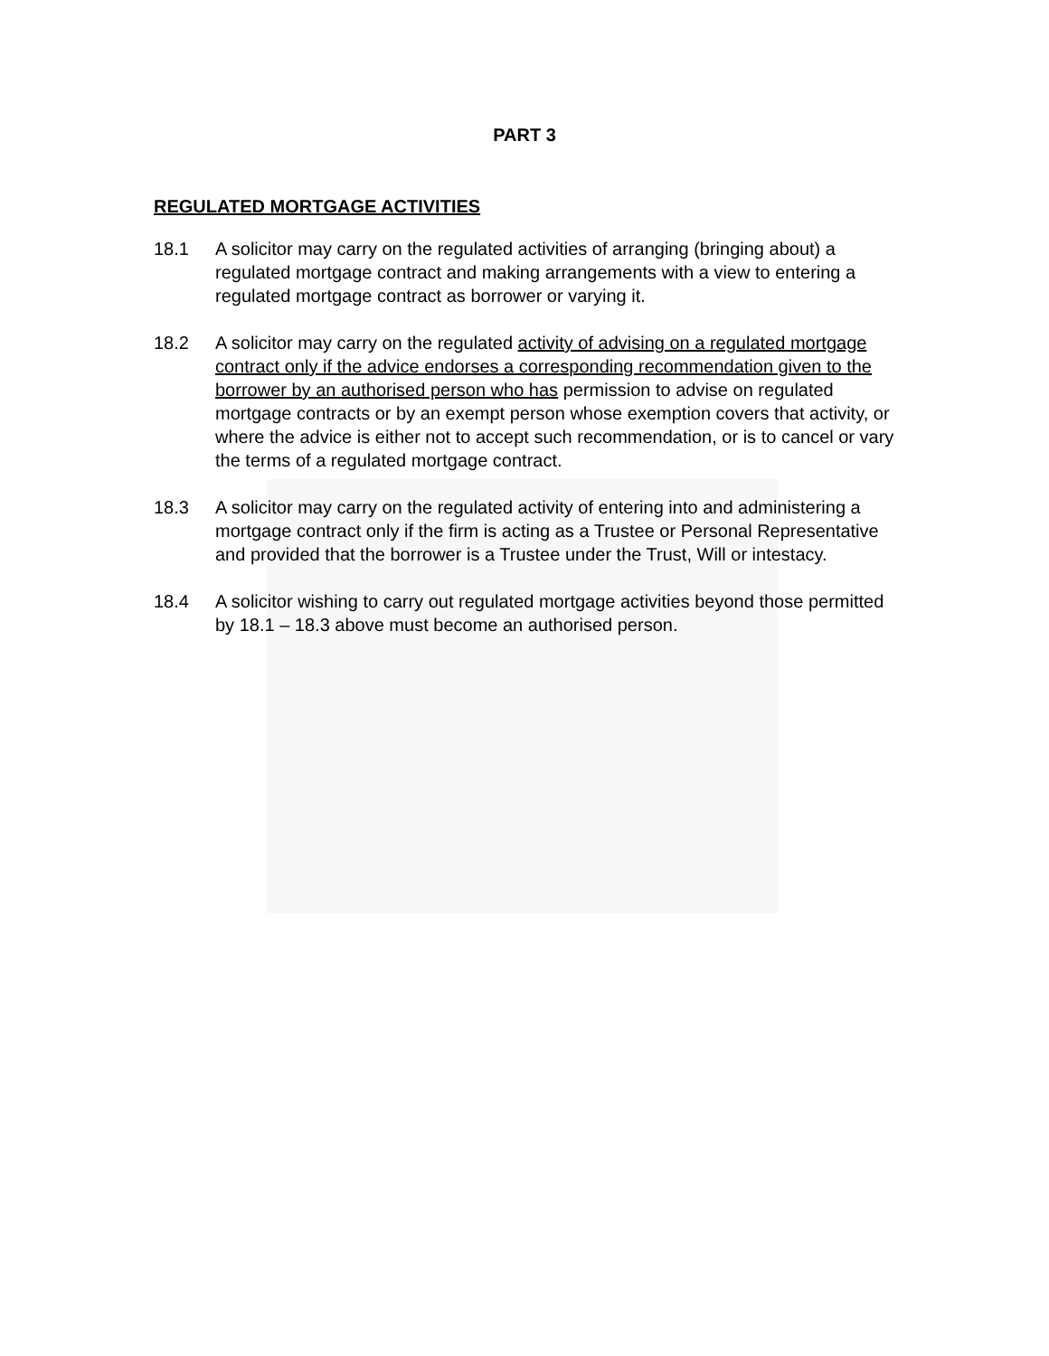PART 3
REGULATED MORTGAGE ACTIVITIES
18.1 A solicitor may carry on the regulated activities of arranging (bringing about) a regulated mortgage contract and making arrangements with a view to entering a regulated mortgage contract as borrower or varying it.
18.2 A solicitor may carry on the regulated activity of advising on a regulated mortgage contract only if the advice endorses a corresponding recommendation given to the borrower by an authorised person who has permission to advise on regulated mortgage contracts or by an exempt person whose exemption covers that activity, or where the advice is either not to accept such recommendation, or is to cancel or vary the terms of a regulated mortgage contract.
18.3 A solicitor may carry on the regulated activity of entering into and administering a mortgage contract only if the firm is acting as a Trustee or Personal Representative and provided that the borrower is a Trustee under the Trust, Will or intestacy.
18.4 A solicitor wishing to carry out regulated mortgage activities beyond those permitted by 18.1 – 18.3 above must become an authorised person.